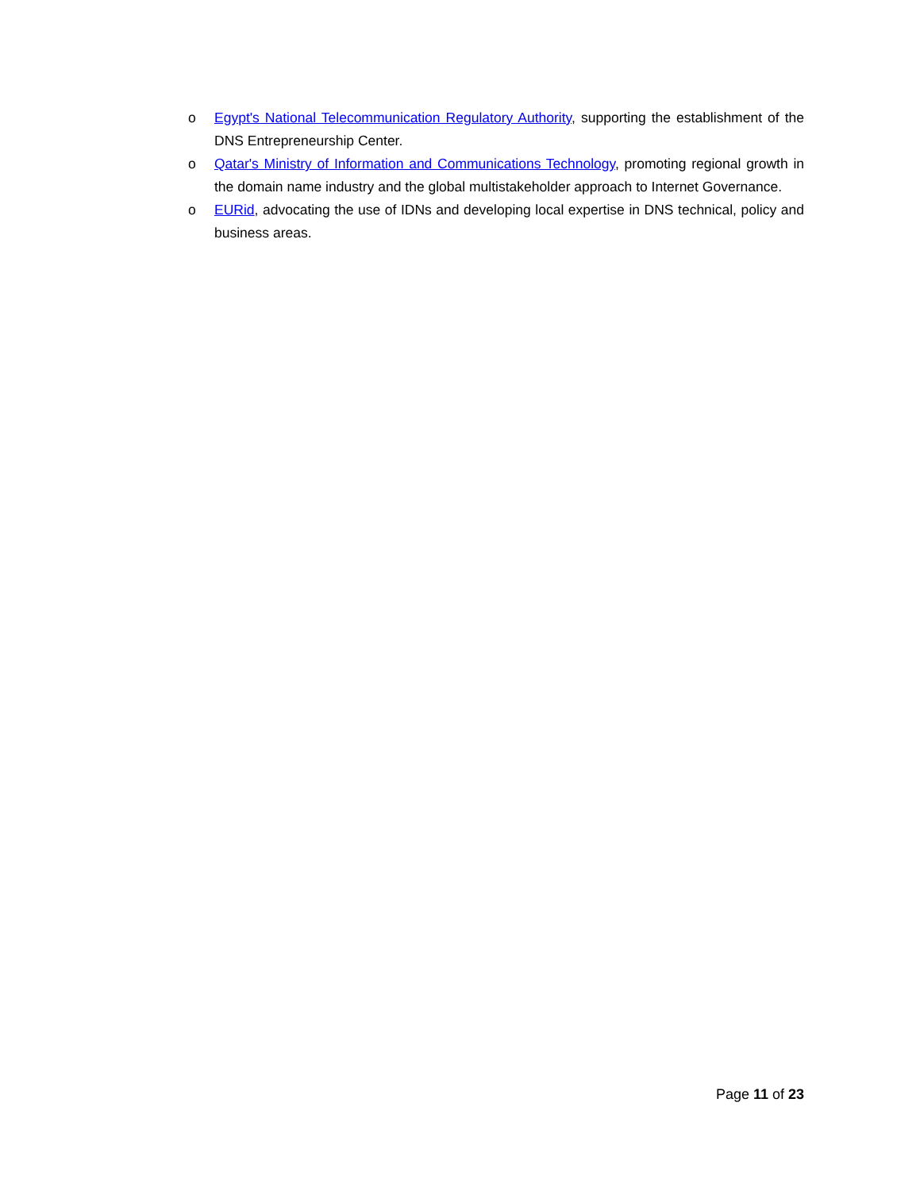o Egypt's National Telecommunication Regulatory Authority, supporting the establishment of the DNS Entrepreneurship Center.
o Qatar's Ministry of Information and Communications Technology, promoting regional growth in the domain name industry and the global multistakeholder approach to Internet Governance.
o EURid, advocating the use of IDNs and developing local expertise in DNS technical, policy and business areas.
Page 11 of 23